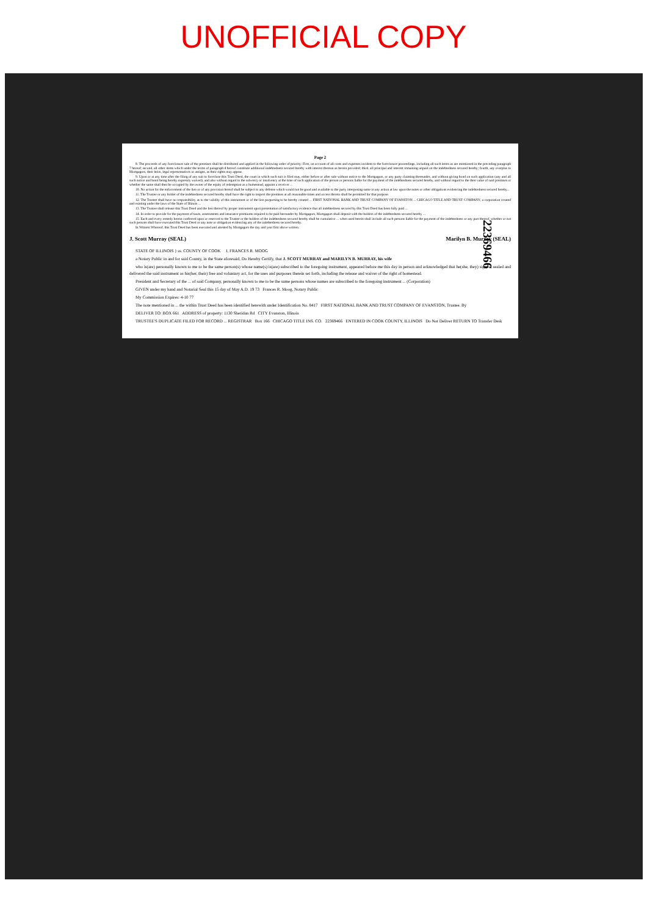UNOFFICIAL COPY
Page 2
8. The proceeds of any foreclosure sale of the premises shall be distributed and applied in the following order of priority: First, on account of all costs and expenses incident to the foreclosure proceedings, including all such items as are mentioned in the preceding paragraph 7 hereof; second, all other items which under the terms of paragraph 4 hereof constitute additional indebtedness secured hereby with interest thereon as herein provided; third, all principal and interest remaining unpaid on the indebtedness secured hereby; fourth, any overplus to Mortgagors, their heirs, legal representatives or assigns, as their rights may appear.
9. Upon or at any time after the filing of any suit to foreclose this Trust Deed, the court in which such suit is filed may, either before or after sale without notice to the Mortgagors, or any party claiming thereunder, and without giving bond on such application (any and all such notice and bond being hereby expressly waived), and also without regard to the solvency or insolvency at the time of such application of the person or persons liable for the payment of the indebtedness secured hereby, and without regard to the then value of said premises or whether the same shall then be occupied by the owner of the equity of redemption as a homestead, appoint a receiver ...
10. No action for the enforcement of the lien or of any provision hereof shall be subject to any defense which would not be good and available to the party interposing same in any action at law upon the notes or other obligations evidencing the indebtedness secured hereby...
11. The Trustee or any holder of the indebtedness secured hereby shall have the right to inspect the premises at all reasonable times and access thereto shall be permitted for that purpose.
12. The Trustee shall have no responsibility as to the validity of this instrument or of the lien purporting to be hereby created ... FIRST NATIONAL BANK AND TRUST COMPANY OF EVANSTON ... CHICAGO TITLE AND TRUST COMPANY, a corporation created and existing under the laws of the State of Illinois ...
13. The Trustee shall release this Trust Deed and the lien thereof by proper instrument upon presentation of satisfactory evidence that all indebtedness secured by this Trust Deed has been fully paid ...
14. In order to provide for the payment of taxes, assessments and insurance premiums required to be paid hereunder by Mortgagors, Mortgagors shall deposit with the holders of the indebtedness secured hereby ...
15. Each and every remedy herein conferred upon or reserved to the Trustee or the holders of the indebtedness secured hereby shall be cumulative ... when used herein shall include all such persons liable for the payment of the indebtedness or any part thereof, whether or not such persons shall have executed this Trust Deed or any note or obligation evidencing any of the indebtedness secured hereby.
In Witness Whereof, this Trust Deed has been executed and attested by Mortgagors the day and year first above written.
J. Scott Murray (SEAL) Marilyn B. Murray (SEAL)
STATE OF ILLINOIS } ss. COUNTY OF COOK I, FRANCES R. MOOG
a Notary Public in and for said County, in the State aforesaid, Do Hereby Certify, that J. SCOTT MURRAY and MARILYN B. MURRAY, his wife
who is(are) personally known to me to be the same person(s) whose name(s) is(are) subscribed to the foregoing instrument, appeared before me this day in person and acknowledged that he(she, they) signed, sealed and delivered the said instrument as his(her, their) free and voluntary act, for the uses and purposes therein set forth, including the release and waiver of the right of homestead.
President and Secretary of the ... of said Company, personally known to me to be the same persons whose names are subscribed to the foregoing instrument ... (Corporation)
GIVEN under my hand and Notarial Seal this 15 day of May A.D. 19 73 Frances R. Moog, Notary Public
My Commission Expires: 4-10 77
The note mentioned in ... the within Trust Deed has been identified herewith under Identification No. 8417 FIRST NATIONAL BANK AND TRUST COMPANY OF EVANSTON, Trustee. By
DELIVER TO: BOX 661 ADDRESS of property: 1130 Sheridan Rd CITY Evanston, Illinois
TRUSTEE'S DUPLICATE FILED FOR RECORD ... REGISTRAR Box 166 CHICAGO TITLE INS. CO. 22369466 ENTERED IN COOK COUNTY, ILLINOIS Do Not Deliver RETURN TO Transfer Desk
22369466